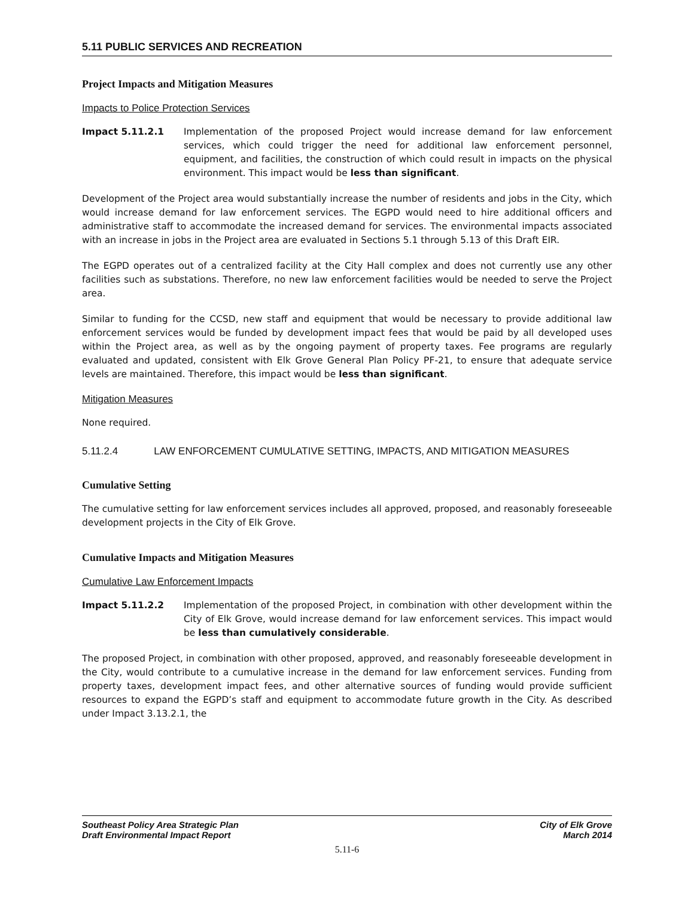5.11 PUBLIC SERVICES AND RECREATION
Project Impacts and Mitigation Measures
Impacts to Police Protection Services
Impact 5.11.2.1 Implementation of the proposed Project would increase demand for law enforcement services, which could trigger the need for additional law enforcement personnel, equipment, and facilities, the construction of which could result in impacts on the physical environment. This impact would be less than significant.
Development of the Project area would substantially increase the number of residents and jobs in the City, which would increase demand for law enforcement services. The EGPD would need to hire additional officers and administrative staff to accommodate the increased demand for services. The environmental impacts associated with an increase in jobs in the Project area are evaluated in Sections 5.1 through 5.13 of this Draft EIR.
The EGPD operates out of a centralized facility at the City Hall complex and does not currently use any other facilities such as substations. Therefore, no new law enforcement facilities would be needed to serve the Project area.
Similar to funding for the CCSD, new staff and equipment that would be necessary to provide additional law enforcement services would be funded by development impact fees that would be paid by all developed uses within the Project area, as well as by the ongoing payment of property taxes. Fee programs are regularly evaluated and updated, consistent with Elk Grove General Plan Policy PF-21, to ensure that adequate service levels are maintained. Therefore, this impact would be less than significant.
Mitigation Measures
None required.
5.11.2.4 LAW ENFORCEMENT CUMULATIVE SETTING, IMPACTS, AND MITIGATION MEASURES
Cumulative Setting
The cumulative setting for law enforcement services includes all approved, proposed, and reasonably foreseeable development projects in the City of Elk Grove.
Cumulative Impacts and Mitigation Measures
Cumulative Law Enforcement Impacts
Impact 5.11.2.2 Implementation of the proposed Project, in combination with other development within the City of Elk Grove, would increase demand for law enforcement services. This impact would be less than cumulatively considerable.
The proposed Project, in combination with other proposed, approved, and reasonably foreseeable development in the City, would contribute to a cumulative increase in the demand for law enforcement services. Funding from property taxes, development impact fees, and other alternative sources of funding would provide sufficient resources to expand the EGPD’s staff and equipment to accommodate future growth in the City. As described under Impact 3.13.2.1, the
Southeast Policy Area Strategic Plan
Draft Environmental Impact Report
City of Elk Grove
March 2014
5.11-6